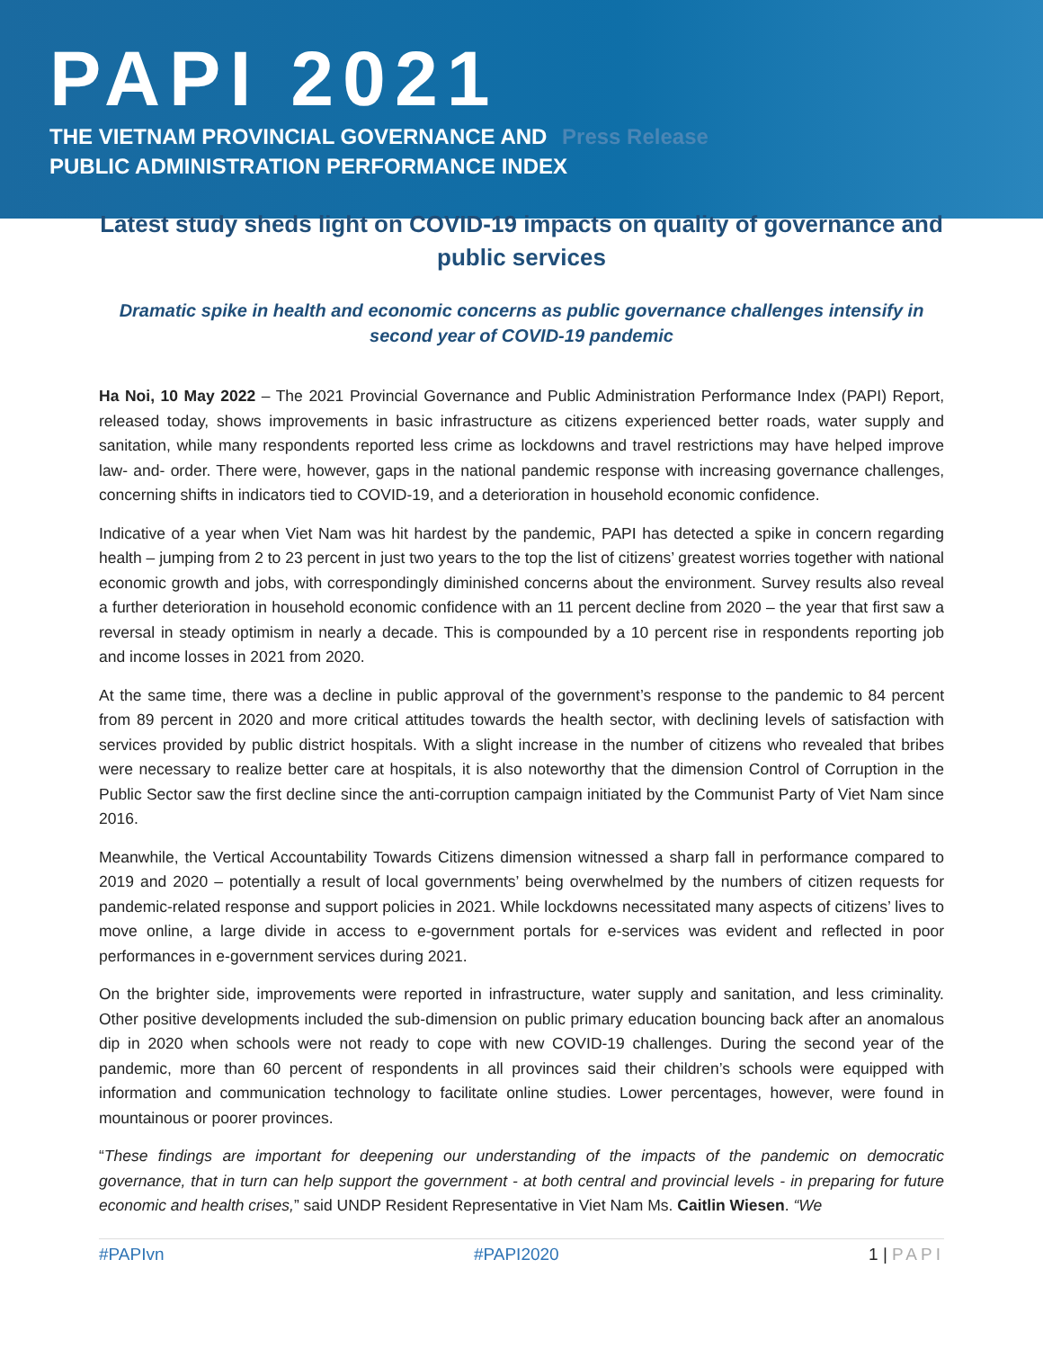PAPI 2021
THE VIETNAM PROVINCIAL GOVERNANCE AND Press Release
PUBLIC ADMINISTRATION PERFORMANCE INDEX
Latest study sheds light on COVID-19 impacts on quality of governance and public services
Dramatic spike in health and economic concerns as public governance challenges intensify in second year of COVID-19 pandemic
Ha Noi, 10 May 2022 – The 2021 Provincial Governance and Public Administration Performance Index (PAPI) Report, released today, shows improvements in basic infrastructure as citizens experienced better roads, water supply and sanitation, while many respondents reported less crime as lockdowns and travel restrictions may have helped improve law- and- order. There were, however, gaps in the national pandemic response with increasing governance challenges, concerning shifts in indicators tied to COVID-19, and a deterioration in household economic confidence.
Indicative of a year when Viet Nam was hit hardest by the pandemic, PAPI has detected a spike in concern regarding health – jumping from 2 to 23 percent in just two years to the top the list of citizens’ greatest worries together with national economic growth and jobs, with correspondingly diminished concerns about the environment. Survey results also reveal a further deterioration in household economic confidence with an 11 percent decline from 2020 – the year that first saw a reversal in steady optimism in nearly a decade. This is compounded by a 10 percent rise in respondents reporting job and income losses in 2021 from 2020.
At the same time, there was a decline in public approval of the government’s response to the pandemic to 84 percent from 89 percent in 2020 and more critical attitudes towards the health sector, with declining levels of satisfaction with services provided by public district hospitals. With a slight increase in the number of citizens who revealed that bribes were necessary to realize better care at hospitals, it is also noteworthy that the dimension Control of Corruption in the Public Sector saw the first decline since the anti-corruption campaign initiated by the Communist Party of Viet Nam since 2016.
Meanwhile, the Vertical Accountability Towards Citizens dimension witnessed a sharp fall in performance compared to 2019 and 2020 – potentially a result of local governments’ being overwhelmed by the numbers of citizen requests for pandemic-related response and support policies in 2021. While lockdowns necessitated many aspects of citizens’ lives to move online, a large divide in access to e-government portals for e-services was evident and reflected in poor performances in e-government services during 2021.
On the brighter side, improvements were reported in infrastructure, water supply and sanitation, and less criminality. Other positive developments included the sub-dimension on public primary education bouncing back after an anomalous dip in 2020 when schools were not ready to cope with new COVID-19 challenges. During the second year of the pandemic, more than 60 percent of respondents in all provinces said their children’s schools were equipped with information and communication technology to facilitate online studies. Lower percentages, however, were found in mountainous or poorer provinces.
“These findings are important for deepening our understanding of the impacts of the pandemic on democratic governance, that in turn can help support the government - at both central and provincial levels - in preparing for future economic and health crises,” said UNDP Resident Representative in Viet Nam Ms. Caitlin Wiesen. “We
#PAPIvn #PAPI2020 1 | PAPI